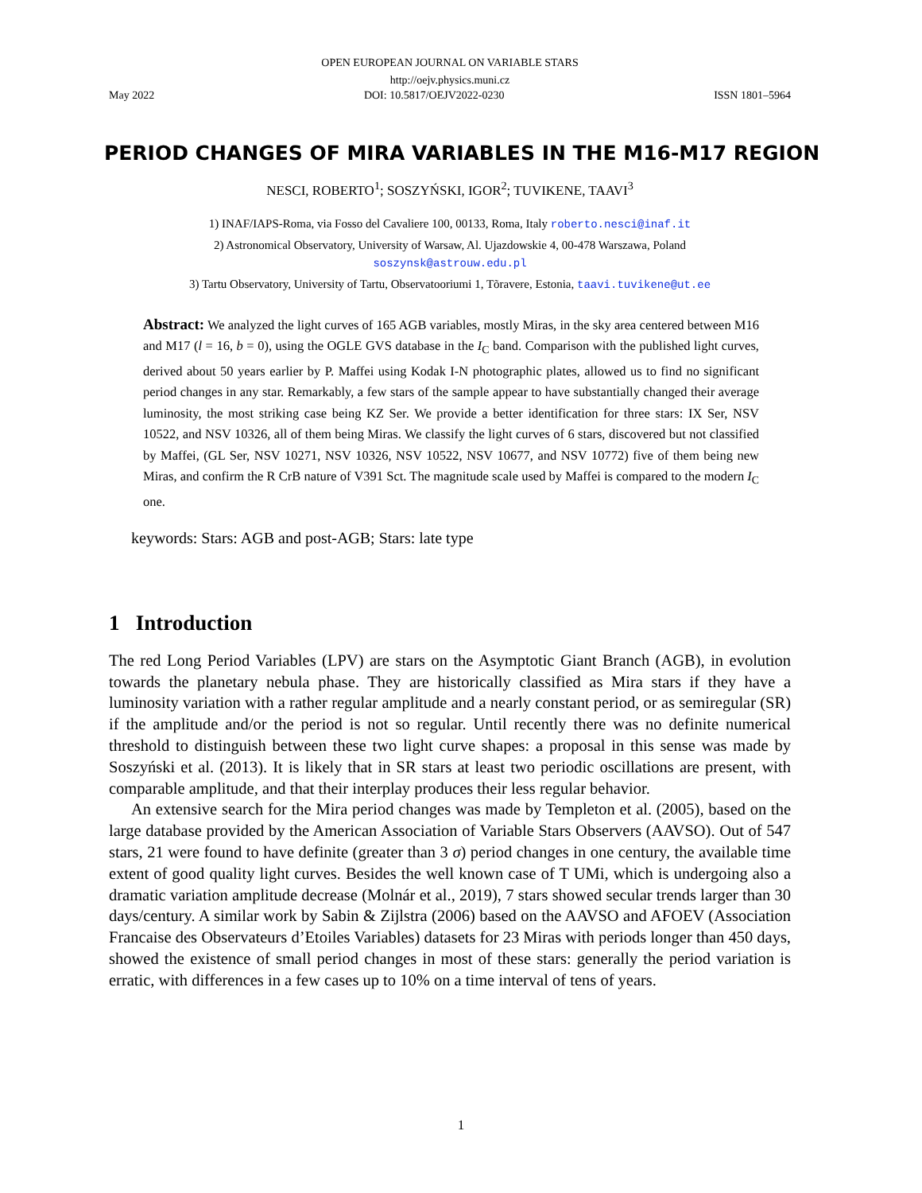OPEN EUROPEAN JOURNAL ON VARIABLE STARS
http://oejv.physics.muni.cz
May 2022 DOI: 10.5817/OEJV2022-0230 ISSN 1801–5964
PERIOD CHANGES OF MIRA VARIABLES IN THE M16-M17 REGION
NESCI, ROBERTO<sup>1</sup>; SOSZYŃSKI, IGOR<sup>2</sup>; TUVIKENE, TAAVI<sup>3</sup>
1) INAF/IAPS-Roma, via Fosso del Cavaliere 100, 00133, Roma, Italy roberto.nesci@inaf.it
2) Astronomical Observatory, University of Warsaw, Al. Ujazdowskie 4, 00-478 Warszawa, Poland
soszynsk@astrouw.edu.pl
3) Tartu Observatory, University of Tartu, Observatooriumi 1, Tõravere, Estonia, taavi.tuvikene@ut.ee
Abstract: We analyzed the light curves of 165 AGB variables, mostly Miras, in the sky area centered between M16 and M17 (l = 16, b = 0), using the OGLE GVS database in the I<sub>C</sub> band. Comparison with the published light curves, derived about 50 years earlier by P. Maffei using Kodak I-N photographic plates, allowed us to find no significant period changes in any star. Remarkably, a few stars of the sample appear to have substantially changed their average luminosity, the most striking case being KZ Ser. We provide a better identification for three stars: IX Ser, NSV 10522, and NSV 10326, all of them being Miras. We classify the light curves of 6 stars, discovered but not classified by Maffei, (GL Ser, NSV 10271, NSV 10326, NSV 10522, NSV 10677, and NSV 10772) five of them being new Miras, and confirm the R CrB nature of V391 Sct. The magnitude scale used by Maffei is compared to the modern I<sub>C</sub> one.
keywords: Stars: AGB and post-AGB; Stars: late type
1 Introduction
The red Long Period Variables (LPV) are stars on the Asymptotic Giant Branch (AGB), in evolution towards the planetary nebula phase. They are historically classified as Mira stars if they have a luminosity variation with a rather regular amplitude and a nearly constant period, or as semiregular (SR) if the amplitude and/or the period is not so regular. Until recently there was no definite numerical threshold to distinguish between these two light curve shapes: a proposal in this sense was made by Soszyński et al. (2013). It is likely that in SR stars at least two periodic oscillations are present, with comparable amplitude, and that their interplay produces their less regular behavior.
An extensive search for the Mira period changes was made by Templeton et al. (2005), based on the large database provided by the American Association of Variable Stars Observers (AAVSO). Out of 547 stars, 21 were found to have definite (greater than 3 σ) period changes in one century, the available time extent of good quality light curves. Besides the well known case of T UMi, which is undergoing also a dramatic variation amplitude decrease (Molnár et al., 2019), 7 stars showed secular trends larger than 30 days/century. A similar work by Sabin & Zijlstra (2006) based on the AAVSO and AFOEV (Association Francaise des Observateurs d’Etoiles Variables) datasets for 23 Miras with periods longer than 450 days, showed the existence of small period changes in most of these stars: generally the period variation is erratic, with differences in a few cases up to 10% on a time interval of tens of years.
1